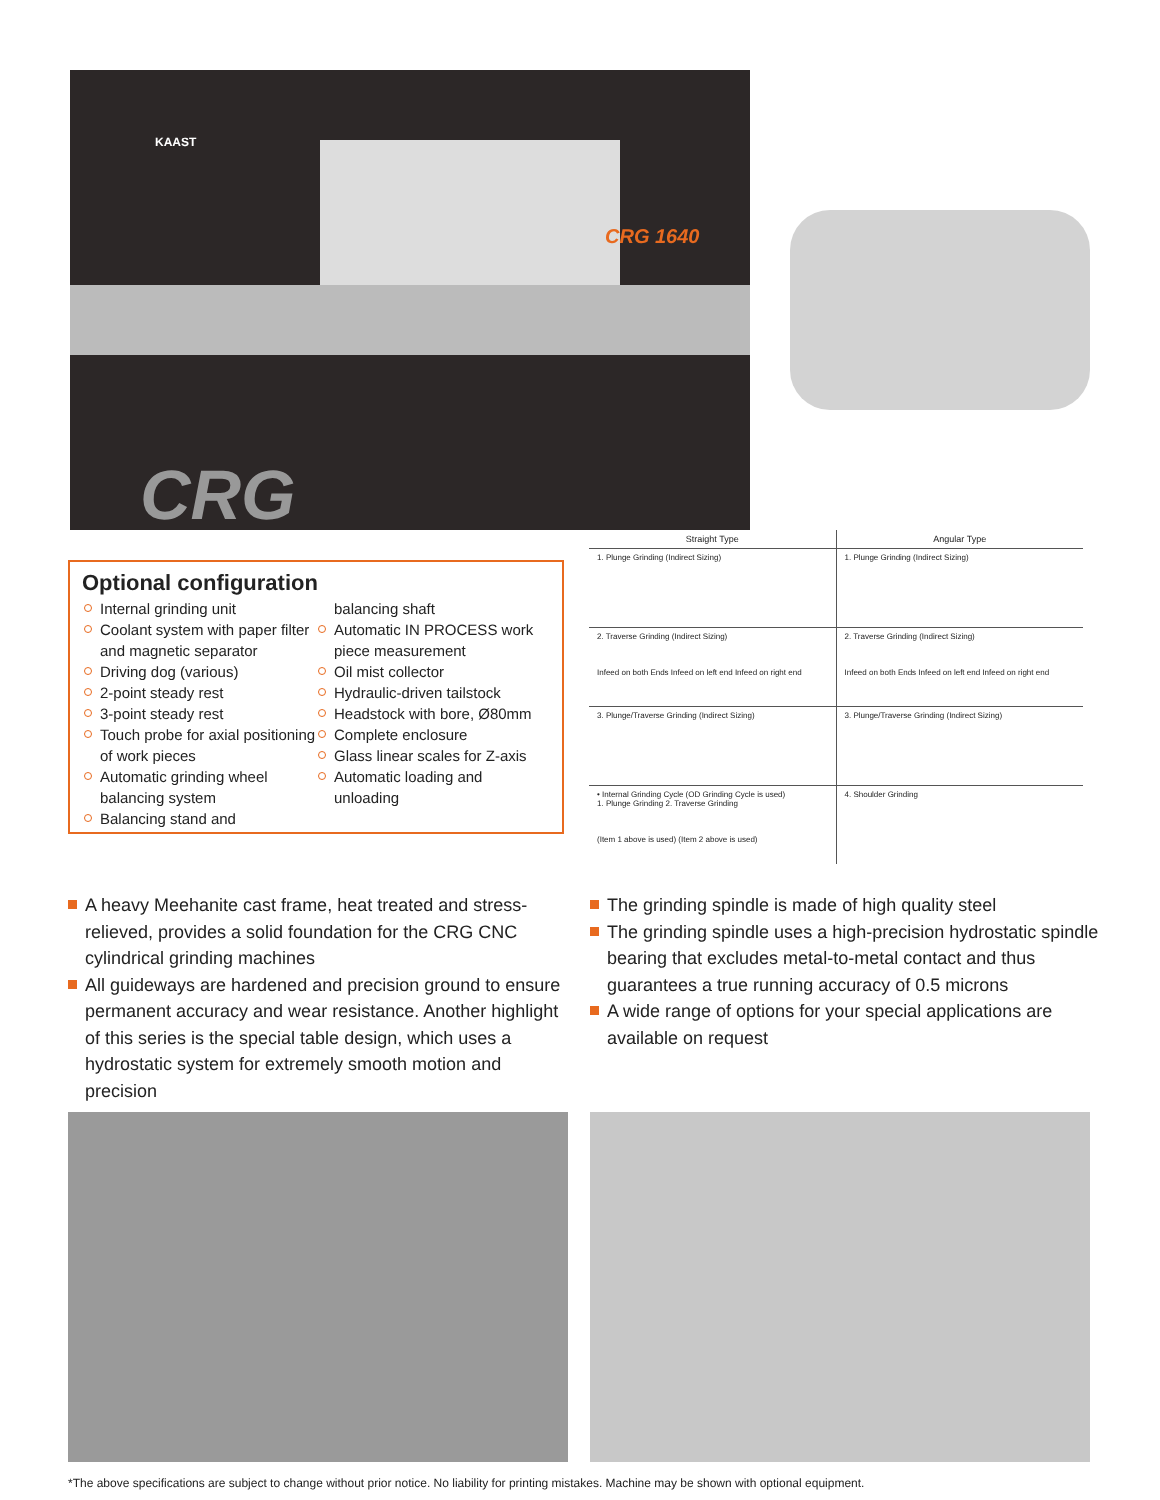KAAST
CRG 1640
CRG
Optional configuration
Internal grinding unit
Coolant system with paper filter and magnetic separator
Driving dog (various)
2-point steady rest
3-point steady rest
Touch probe for axial positioning of work pieces
Automatic grinding wheel balancing system
Balancing stand and
balancing shaft
Automatic IN PROCESS work piece measurement
Oil mist collector
Hydraulic-driven tailstock
Headstock with bore, Ø80mm
Complete enclosure
Glass linear scales for Z-axis
Automatic loading and unloading
| Straight Type | Angular Type |
| --- | --- |
| 1. Plunge Grinding (Indirect Sizing) | 1. Plunge Grinding (Indirect Sizing) |
| 2. Traverse Grinding (Indirect Sizing) Infeed on both Ends Infeed on left end Infeed on right end | 2. Traverse Grinding (Indirect Sizing) Infeed on both Ends Infeed on left end Infeed on right end |
| 3. Plunge/Traverse Grinding (Indirect Sizing) | 3. Plunge/Traverse Grinding (Indirect Sizing) |
| • Internal Grinding Cycle (OD Grinding Cycle is used) 1. Plunge Grinding 2. Traverse Grinding (Item 1 above is used) (Item 2 above is used) | 4. Shoulder Grinding |
A heavy Meehanite cast frame, heat treated and stress-relieved, provides a solid foundation for the CRG CNC cylindrical grinding machines
All guideways are hardened and precision ground to ensure permanent accuracy and wear resistance. Another highlight of this series is the special table design, which uses a hydrostatic system for extremely smooth motion and precision
The grinding spindle is made of high quality steel
The grinding spindle uses a high-precision hydrostatic spindle bearing that excludes metal-to-metal contact and thus guarantees a true running accuracy of 0.5 microns
A wide range of options for your special applications are available on request
*The above specifications are subject to change without prior notice. No liability for printing mistakes. Machine may be shown with optional equipment.